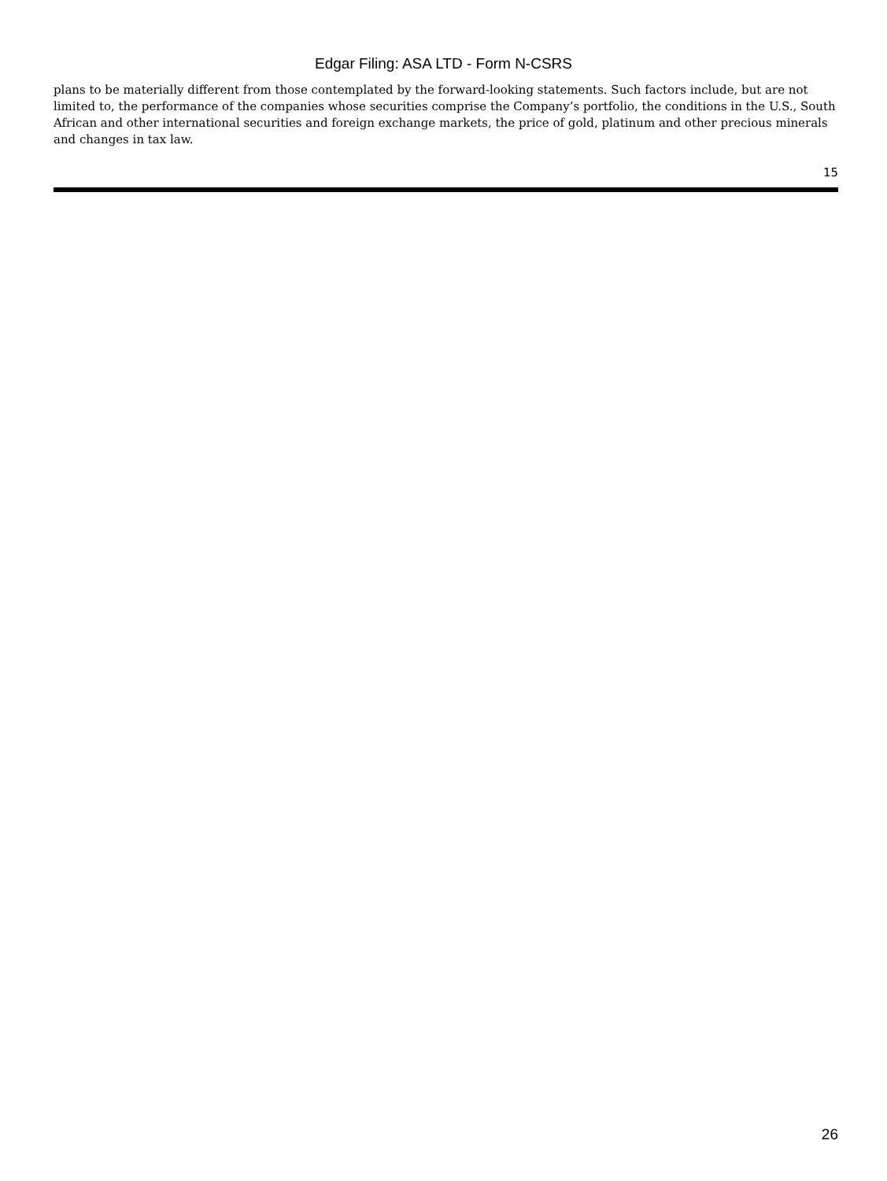Edgar Filing: ASA LTD - Form N-CSRS
plans to be materially different from those contemplated by the forward-looking statements. Such factors include, but are not limited to, the performance of the companies whose securities comprise the Company’s portfolio, the conditions in the U.S., South African and other international securities and foreign exchange markets, the price of gold, platinum and other precious minerals and changes in tax law.
15
26